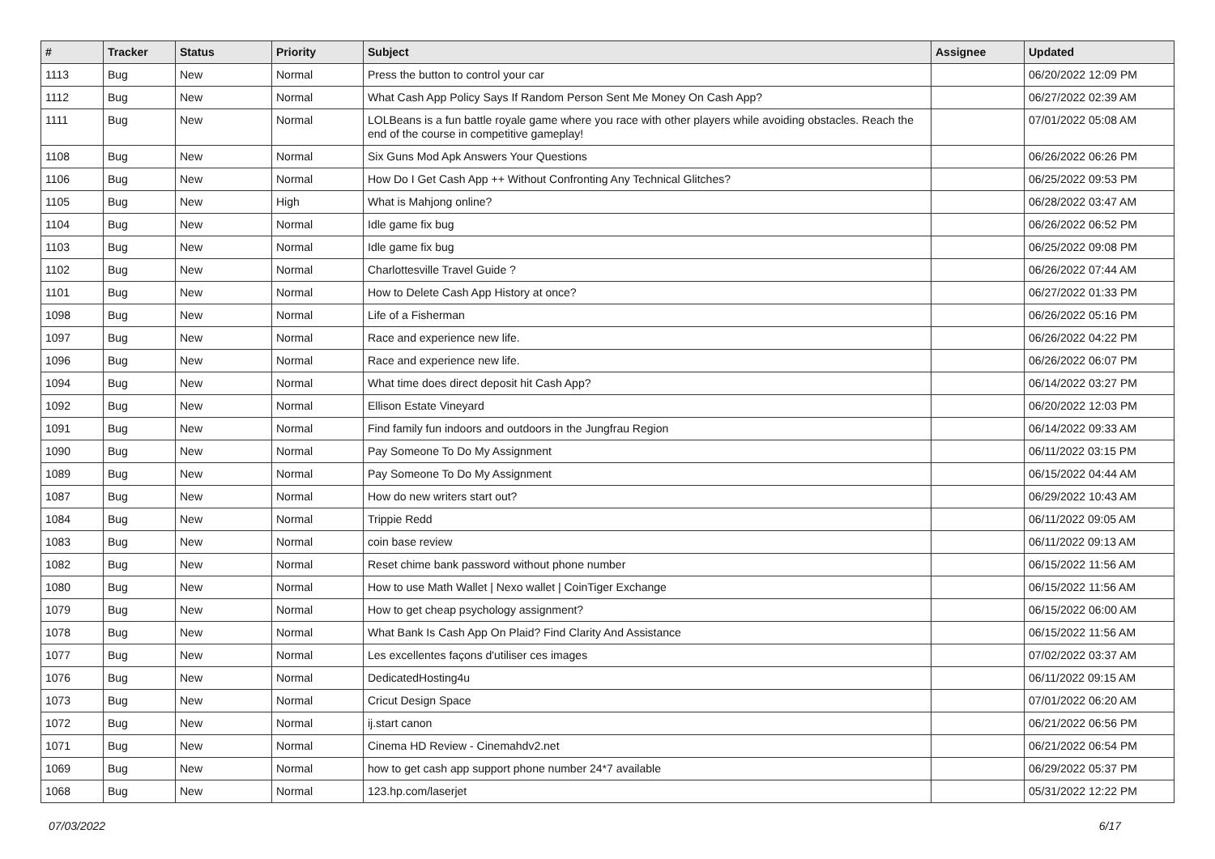| # | Tracker | Status | Priority | Subject | Assignee | Updated |
| --- | --- | --- | --- | --- | --- | --- |
| 1113 | Bug | New | Normal | Press the button to control your car | | 06/20/2022 12:09 PM |
| 1112 | Bug | New | Normal | What Cash App Policy Says If Random Person Sent Me Money On Cash App? | | 06/27/2022 02:39 AM |
| 1111 | Bug | New | Normal | LOLBeans is a fun battle royale game where you race with other players while avoiding obstacles. Reach the end of the course in competitive gameplay! | | 07/01/2022 05:08 AM |
| 1108 | Bug | New | Normal | Six Guns Mod Apk Answers Your Questions | | 06/26/2022 06:26 PM |
| 1106 | Bug | New | Normal | How Do I Get Cash App ++ Without Confronting Any Technical Glitches? | | 06/25/2022 09:53 PM |
| 1105 | Bug | New | High | What is Mahjong online? | | 06/28/2022 03:47 AM |
| 1104 | Bug | New | Normal | Idle game fix bug | | 06/26/2022 06:52 PM |
| 1103 | Bug | New | Normal | Idle game fix bug | | 06/25/2022 09:08 PM |
| 1102 | Bug | New | Normal | Charlottesville Travel Guide ? | | 06/26/2022 07:44 AM |
| 1101 | Bug | New | Normal | How to Delete Cash App History at once? | | 06/27/2022 01:33 PM |
| 1098 | Bug | New | Normal | Life of a Fisherman | | 06/26/2022 05:16 PM |
| 1097 | Bug | New | Normal | Race and experience new life. | | 06/26/2022 04:22 PM |
| 1096 | Bug | New | Normal | Race and experience new life. | | 06/26/2022 06:07 PM |
| 1094 | Bug | New | Normal | What time does direct deposit hit Cash App? | | 06/14/2022 03:27 PM |
| 1092 | Bug | New | Normal | Ellison Estate Vineyard | | 06/20/2022 12:03 PM |
| 1091 | Bug | New | Normal | Find family fun indoors and outdoors in the Jungfrau Region | | 06/14/2022 09:33 AM |
| 1090 | Bug | New | Normal | Pay Someone To Do My Assignment | | 06/11/2022 03:15 PM |
| 1089 | Bug | New | Normal | Pay Someone To Do My Assignment | | 06/15/2022 04:44 AM |
| 1087 | Bug | New | Normal | How do new writers start out? | | 06/29/2022 10:43 AM |
| 1084 | Bug | New | Normal | Trippie Redd | | 06/11/2022 09:05 AM |
| 1083 | Bug | New | Normal | coin base review | | 06/11/2022 09:13 AM |
| 1082 | Bug | New | Normal | Reset chime bank password without phone number | | 06/15/2022 11:56 AM |
| 1080 | Bug | New | Normal | How to use Math Wallet / Nexo wallet / CoinTiger Exchange | | 06/15/2022 11:56 AM |
| 1079 | Bug | New | Normal | How to get cheap psychology assignment? | | 06/15/2022 06:00 AM |
| 1078 | Bug | New | Normal | What Bank Is Cash App On Plaid? Find Clarity And Assistance | | 06/15/2022 11:56 AM |
| 1077 | Bug | New | Normal | Les excellentes façons d'utiliser ces images | | 07/02/2022 03:37 AM |
| 1076 | Bug | New | Normal | DedicatedHosting4u | | 06/11/2022 09:15 AM |
| 1073 | Bug | New | Normal | Cricut Design Space | | 07/01/2022 06:20 AM |
| 1072 | Bug | New | Normal | ij.start canon | | 06/21/2022 06:56 PM |
| 1071 | Bug | New | Normal | Cinema HD Review - Cinemahdv2.net | | 06/21/2022 06:54 PM |
| 1069 | Bug | New | Normal | how to get cash app support phone number 24*7 available | | 06/29/2022 05:37 PM |
| 1068 | Bug | New | Normal | 123.hp.com/laserjet | | 05/31/2022 12:22 PM |
07/03/2022 6/17